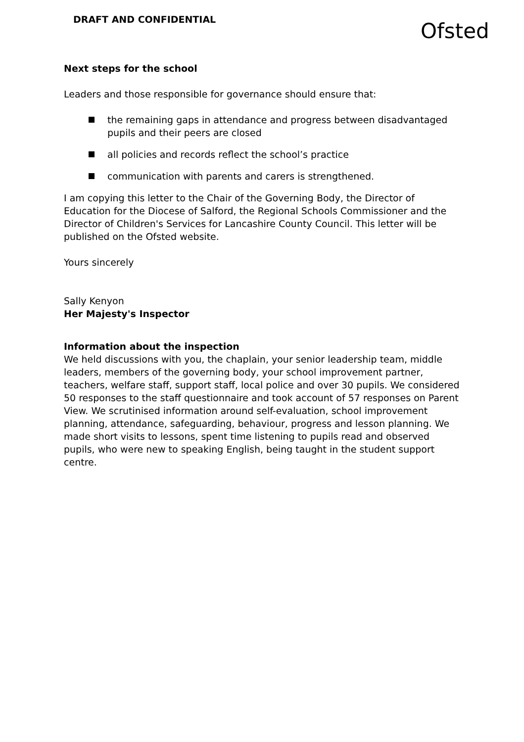DRAFT AND CONFIDENTIAL
Ofsted
Next steps for the school
Leaders and those responsible for governance should ensure that:
the remaining gaps in attendance and progress between disadvantaged pupils and their peers are closed
all policies and records reflect the school’s practice
communication with parents and carers is strengthened.
I am copying this letter to the Chair of the Governing Body, the Director of Education for the Diocese of Salford, the Regional Schools Commissioner and the Director of Children's Services for Lancashire County Council. This letter will be published on the Ofsted website.
Yours sincerely
Sally Kenyon
Her Majesty's Inspector
Information about the inspection
We held discussions with you, the chaplain, your senior leadership team, middle leaders, members of the governing body, your school improvement partner, teachers, welfare staff, support staff, local police and over 30 pupils. We considered 50 responses to the staff questionnaire and took account of 57 responses on Parent View. We scrutinised information around self-evaluation, school improvement planning, attendance, safeguarding, behaviour, progress and lesson planning. We made short visits to lessons, spent time listening to pupils read and observed pupils, who were new to speaking English, being taught in the student support centre.